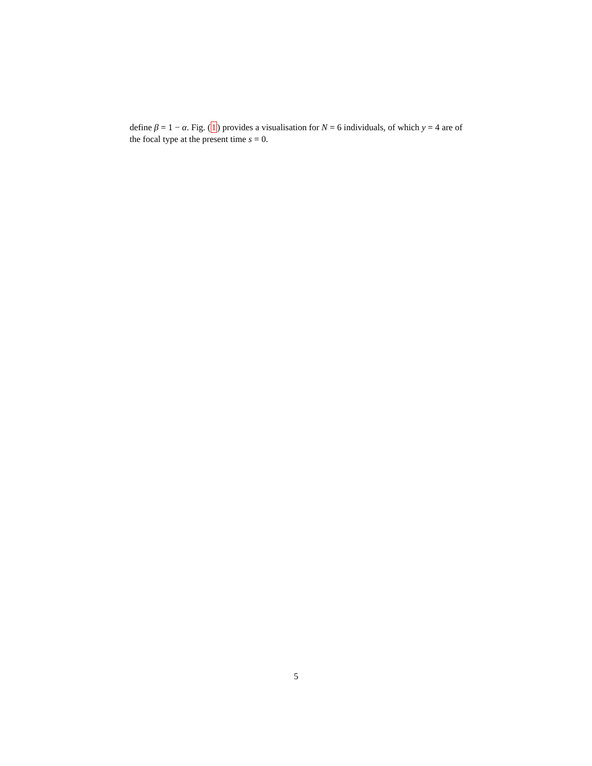define β = 1 − α. Fig. (1) provides a visualisation for N = 6 individuals, of which y = 4 are of the focal type at the present time s = 0.
5